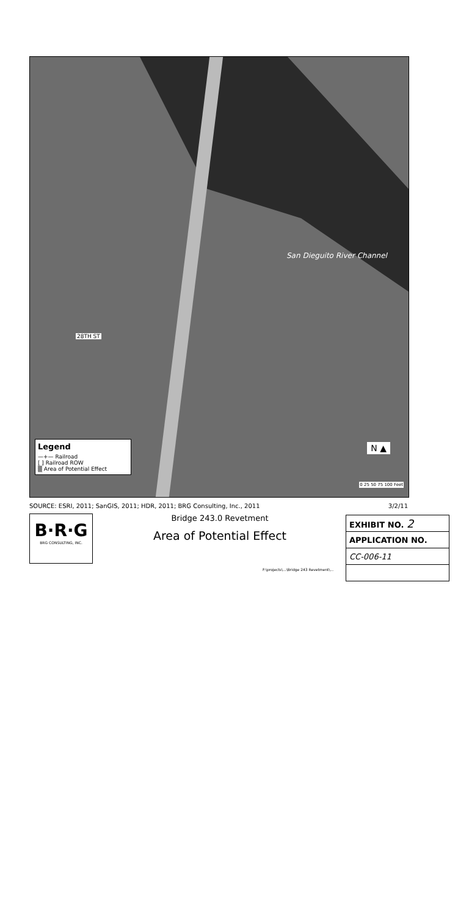San Dieguito River Channel
28TH ST
Legend
—+— Railroad
[ ] Railroad ROW
▒ Area of Potential Effect
N ▲
0 25 50 75 100 Feet
SOURCE: ESRI, 2011; SanGIS, 2011; HDR, 2011; BRG Consulting, Inc., 2011 3/2/11
B·R·G
BRG CONSULTING, INC.
Bridge 243.0 Revetment
Area of Potential Effect
F:\projects\...\Bridge 243 Revetment\...
| EXHIBIT NO. 2 |
| APPLICATION NO. |
| CC-006-11 |